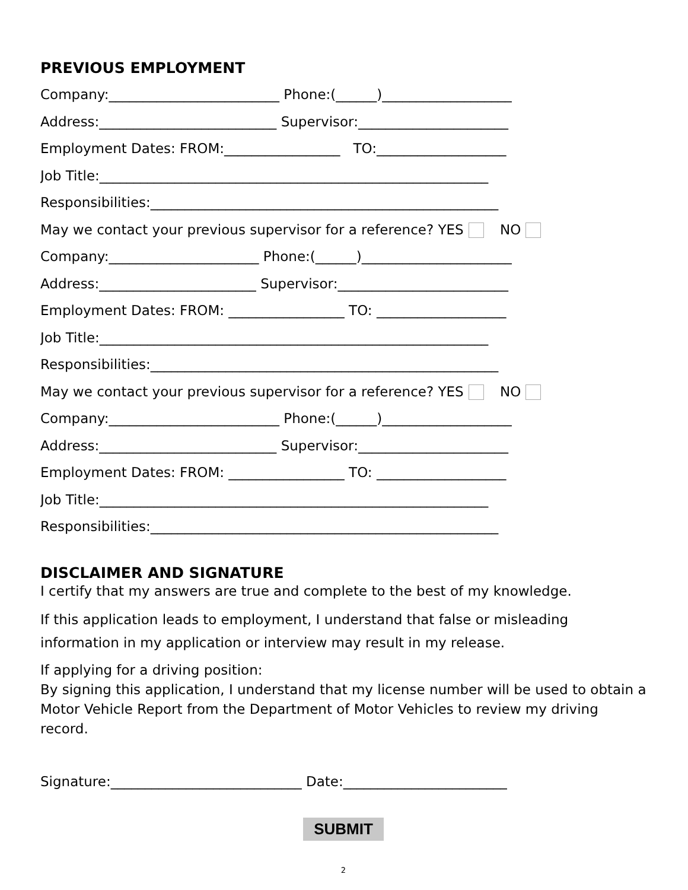PREVIOUS EMPLOYMENT
Company:_________________________ Phone:(______)___________________
Address:__________________________ Supervisor:______________________
Employment Dates: FROM:_________________ TO:___________________
Job Title:_________________________________________________________
Responsibilities:___________________________________________________
May we contact your previous supervisor for a reference? YES NO
Company:______________________ Phone:(______)______________________
Address:_______________________ Supervisor:_________________________
Employment Dates: FROM: _________________ TO: ___________________
Job Title:_________________________________________________________
Responsibilities:___________________________________________________
May we contact your previous supervisor for a reference? YES NO
Company:_________________________ Phone:(______)___________________
Address:__________________________ Supervisor:______________________
Employment Dates: FROM: _________________ TO: ___________________
Job Title:_________________________________________________________
Responsibilities:___________________________________________________
DISCLAIMER AND SIGNATURE
I certify that my answers are true and complete to the best of my knowledge.
If this application leads to employment, I understand that false or misleading information in my application or interview may result in my release.
If applying for a driving position:
By signing this application, I understand that my license number will be used to obtain a Motor Vehicle Report from the Department of Motor Vehicles to review my driving record.
Signature:____________________________ Date:________________________
SUBMIT
2